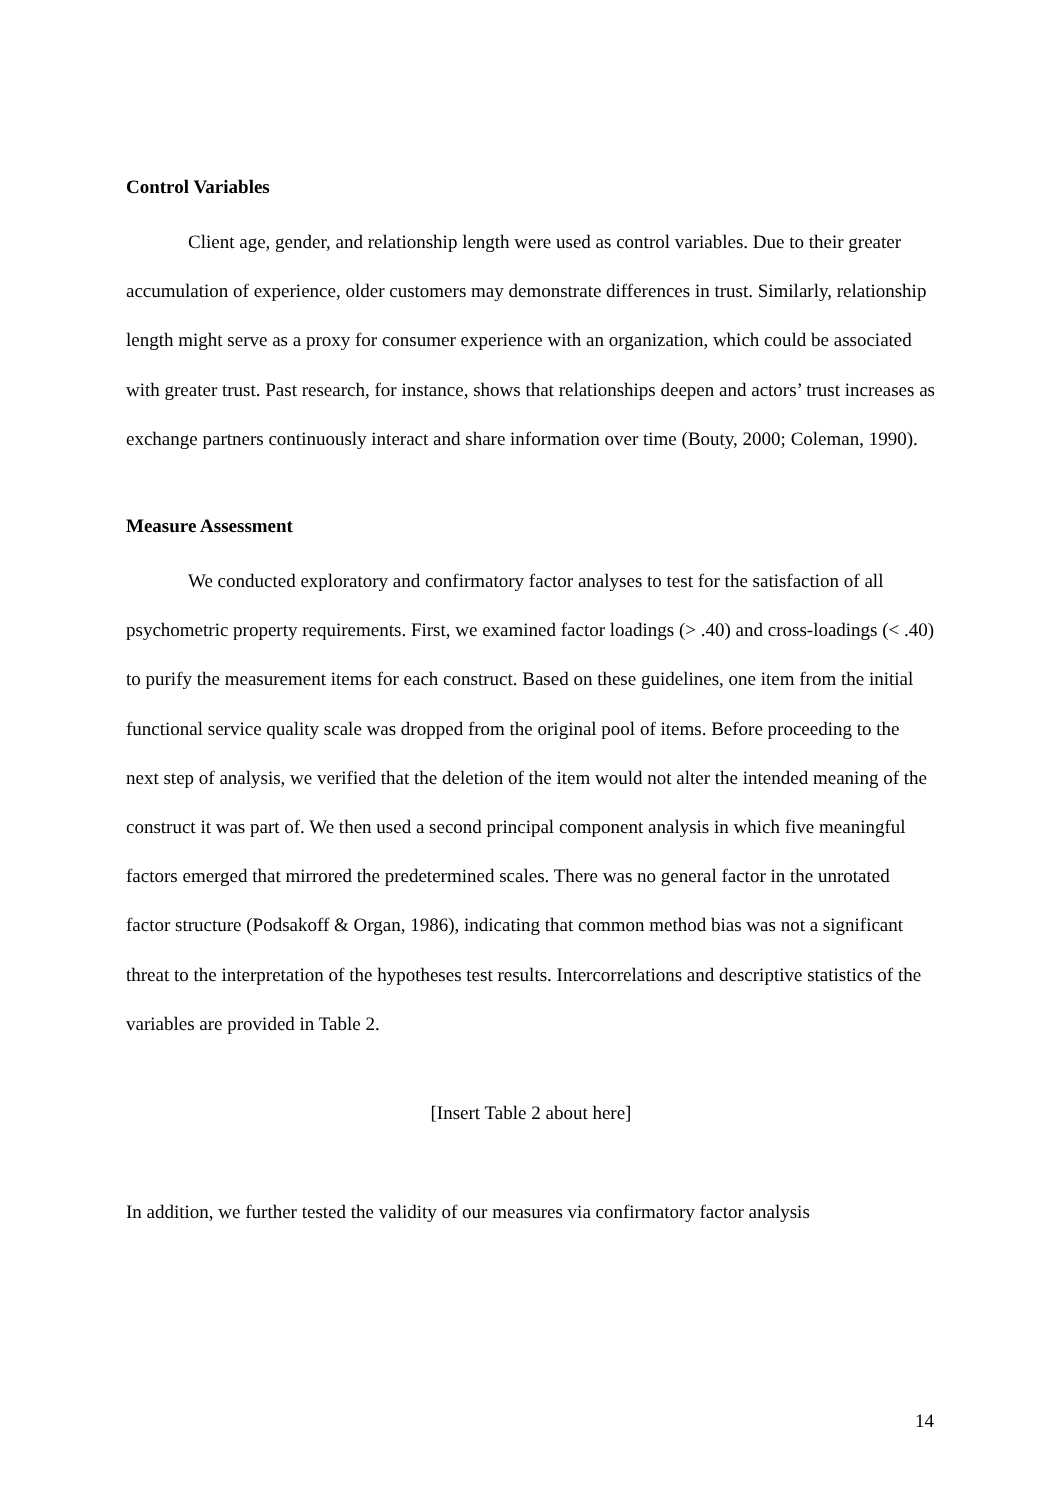Control Variables
Client age, gender, and relationship length were used as control variables. Due to their greater accumulation of experience, older customers may demonstrate differences in trust. Similarly, relationship length might serve as a proxy for consumer experience with an organization, which could be associated with greater trust. Past research, for instance, shows that relationships deepen and actors’ trust increases as exchange partners continuously interact and share information over time (Bouty, 2000; Coleman, 1990).
Measure Assessment
We conducted exploratory and confirmatory factor analyses to test for the satisfaction of all psychometric property requirements. First, we examined factor loadings (> .40) and cross-loadings (< .40) to purify the measurement items for each construct. Based on these guidelines, one item from the initial functional service quality scale was dropped from the original pool of items. Before proceeding to the next step of analysis, we verified that the deletion of the item would not alter the intended meaning of the construct it was part of. We then used a second principal component analysis in which five meaningful factors emerged that mirrored the predetermined scales. There was no general factor in the unrotated factor structure (Podsakoff & Organ, 1986), indicating that common method bias was not a significant threat to the interpretation of the hypotheses test results. Intercorrelations and descriptive statistics of the variables are provided in Table 2.
[Insert Table 2 about here]
In addition, we further tested the validity of our measures via confirmatory factor analysis
14